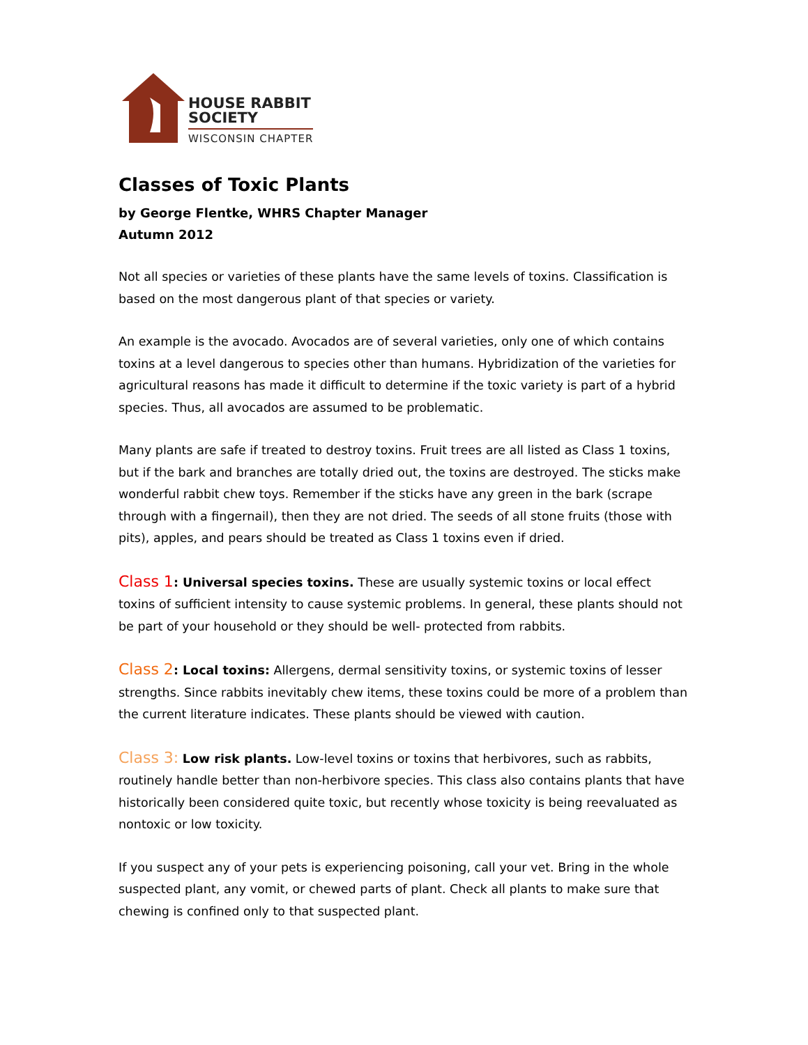HOUSE RABBIT
SOCIETY
WISCONSIN CHAPTER
Classes of Toxic Plants
by George Flentke, WHRS Chapter Manager
Autumn 2012
Not all species or varieties of these plants have the same levels of toxins. Classification is based on the most dangerous plant of that species or variety.
An example is the avocado. Avocados are of several varieties, only one of which contains toxins at a level dangerous to species other than humans. Hybridization of the varieties for agricultural reasons has made it difficult to determine if the toxic variety is part of a hybrid species. Thus, all avocados are assumed to be problematic.
Many plants are safe if treated to destroy toxins. Fruit trees are all listed as Class 1 toxins, but if the bark and branches are totally dried out, the toxins are destroyed. The sticks make wonderful rabbit chew toys. Remember if the sticks have any green in the bark (scrape through with a fingernail), then they are not dried. The seeds of all stone fruits (those with pits), apples, and pears should be treated as Class 1 toxins even if dried.
Class 1: Universal species toxins. These are usually systemic toxins or local effect toxins of sufficient intensity to cause systemic problems. In general, these plants should not be part of your household or they should be well- protected from rabbits.
Class 2: Local toxins: Allergens, dermal sensitivity toxins, or systemic toxins of lesser strengths. Since rabbits inevitably chew items, these toxins could be more of a problem than the current literature indicates. These plants should be viewed with caution.
Class 3: Low risk plants. Low-level toxins or toxins that herbivores, such as rabbits, routinely handle better than non-herbivore species. This class also contains plants that have historically been considered quite toxic, but recently whose toxicity is being reevaluated as nontoxic or low toxicity.
If you suspect any of your pets is experiencing poisoning, call your vet. Bring in the whole suspected plant, any vomit, or chewed parts of plant. Check all plants to make sure that chewing is confined only to that suspected plant.